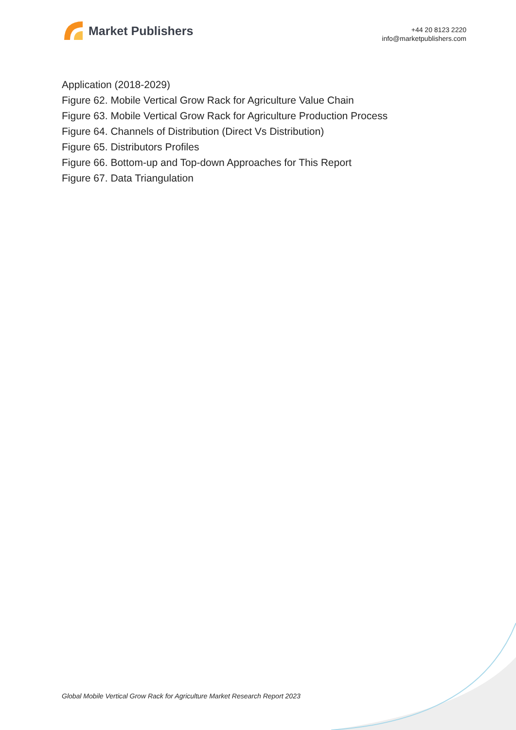Market Publishers
+44 20 8123 2220
info@marketpublishers.com
Application (2018-2029)
Figure 62. Mobile Vertical Grow Rack for Agriculture Value Chain
Figure 63. Mobile Vertical Grow Rack for Agriculture Production Process
Figure 64. Channels of Distribution (Direct Vs Distribution)
Figure 65. Distributors Profiles
Figure 66. Bottom-up and Top-down Approaches for This Report
Figure 67. Data Triangulation
Global Mobile Vertical Grow Rack for Agriculture Market Research Report 2023